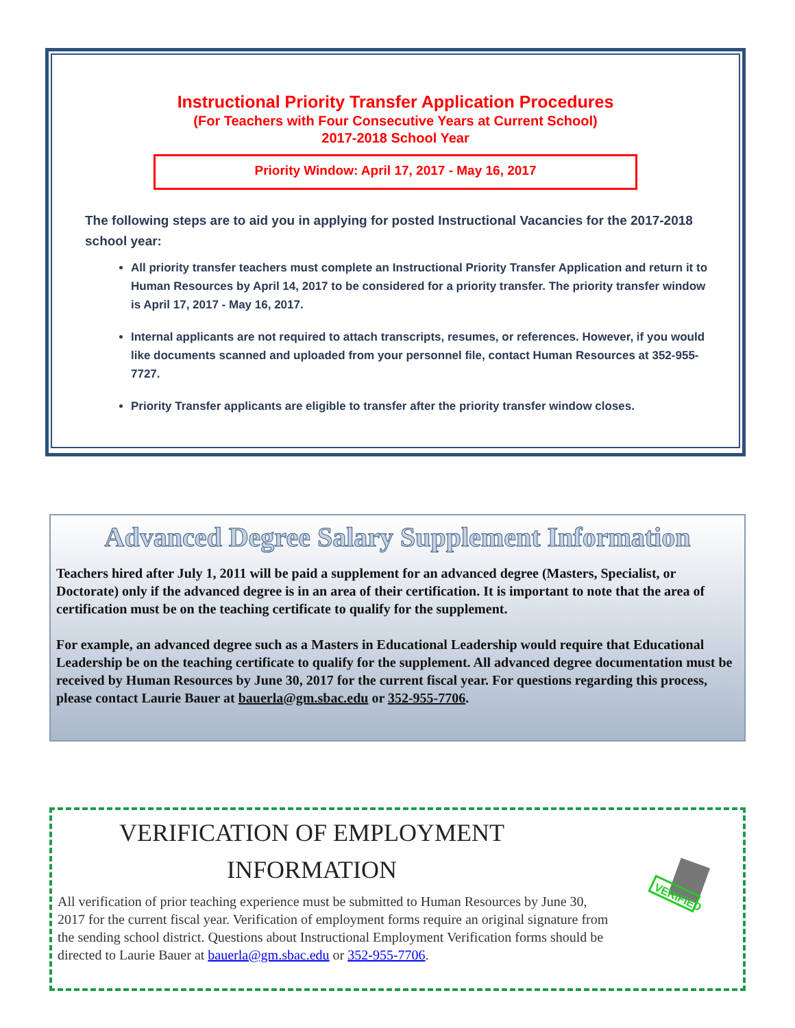Instructional Priority Transfer Application Procedures
(For Teachers with Four Consecutive Years at Current School)
2017-2018 School Year
Priority Window: April 17, 2017 - May 16, 2017
The following steps are to aid you in applying for posted Instructional Vacancies for the 2017-2018 school year:
All priority transfer teachers must complete an Instructional Priority Transfer Application and return it to Human Resources by April 14, 2017 to be considered for a priority transfer. The priority transfer window is April 17, 2017 - May 16, 2017.
Internal applicants are not required to attach transcripts, resumes, or references. However, if you would like documents scanned and uploaded from your personnel file, contact Human Resources at 352-955-7727.
Priority Transfer applicants are eligible to transfer after the priority transfer window closes.
Advanced Degree Salary Supplement Information
Teachers hired after July 1, 2011 will be paid a supplement for an advanced degree (Masters, Specialist, or Doctorate) only if the advanced degree is in an area of their certification. It is important to note that the area of certification must be on the teaching certificate to qualify for the supplement.
For example, an advanced degree such as a Masters in Educational Leadership would require that Educational Leadership be on the teaching certificate to qualify for the supplement. All advanced degree documentation must be received by Human Resources by June 30, 2017 for the current fiscal year. For questions regarding this process, please contact Laurie Bauer at bauerla@gm.sbac.edu or 352-955-7706.
VERIFICATION OF EMPLOYMENT
INFORMATION
VERIFIED
All verification of prior teaching experience must be submitted to Human Resources by June 30, 2017 for the current fiscal year. Verification of employment forms require an original signature from the sending school district. Questions about Instructional Employment Verification forms should be directed to Laurie Bauer at bauerla@gm.sbac.edu or 352-955-7706.